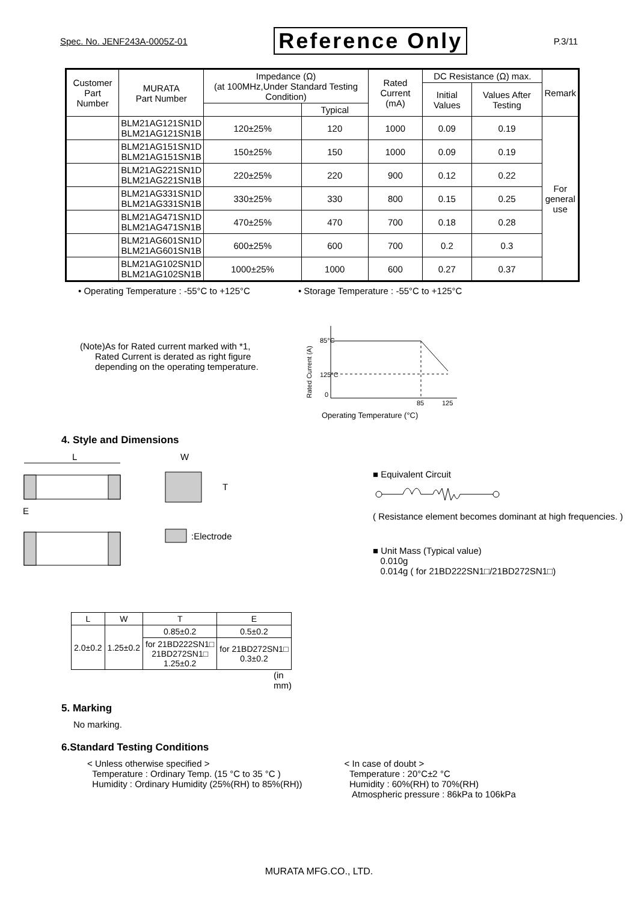Spec. No. JENF243A-0005Z-01 Reference Only P.3/11
| Customer Part Number | MURATA Part Number | Impedance (Ω) (at 100MHz,Under Standard Testing Condition) | | Rated Current (mA) | DC Resistance (Ω) max. | | Remark |
| --- | --- | --- | --- | --- | --- | --- | --- |
| | | | | | Initial Values | Values After Testing | |
| | | | Typical | | | | |
| | BLM21AG121SN1D BLM21AG121SN1B | 120±25% | 120 | 1000 | 0.09 | 0.19 | For general use |
| | BLM21AG151SN1D BLM21AG151SN1B | 150±25% | 150 | 1000 | 0.09 | 0.19 | |
| | BLM21AG221SN1D BLM21AG221SN1B | 220±25% | 220 | 900 | 0.12 | 0.22 | |
| | BLM21AG331SN1D BLM21AG331SN1B | 330±25% | 330 | 800 | 0.15 | 0.25 | |
| | BLM21AG471SN1D BLM21AG471SN1B | 470±25% | 470 | 700 | 0.18 | 0.28 | |
| | BLM21AG601SN1D BLM21AG601SN1B | 600±25% | 600 | 700 | 0.2 | 0.3 | |
| | BLM21AG102SN1D BLM21AG102SN1B | 1000±25% | 1000 | 600 | 0.27 | 0.37 | |
• Operating Temperature : -55°C to +125°C • Storage Temperature : -55°C to +125°C
(Note)As for Rated current marked with *1,
Rated Current is derated as right figure
depending on the operating temperature.
Rated Current (A)
85°C
125°C
0
85
125
Operating Temperature (°C)
4. Style and Dimensions
L
W
T
E
:Electrode
| L | W | T | E |
| 2.0±0.2 | 1.25±0.2 | 0.85±0.2 | 0.5±0.2 |
| | | for 21BD222SN1□ 21BD272SN1□ 1.25±0.2 | for 21BD272SN1□ 0.3±0.2 |
(in mm)
■ Equivalent Circuit
( Resistance element becomes dominant at high frequencies. )
■ Unit Mass (Typical value)
0.010g
0.014g ( for 21BD222SN1□/21BD272SN1□)
5. Marking
No marking.
6.Standard Testing Conditions
< Unless otherwise specified >
Temperature : Ordinary Temp. (15 °C to 35 °C )
Humidity : Ordinary Humidity (25%(RH) to 85%(RH))
< In case of doubt >
Temperature : 20°C±2 °C
Humidity : 60%(RH) to 70%(RH)
Atmospheric pressure : 86kPa to 106kPa
MURATA MFG.CO., LTD.